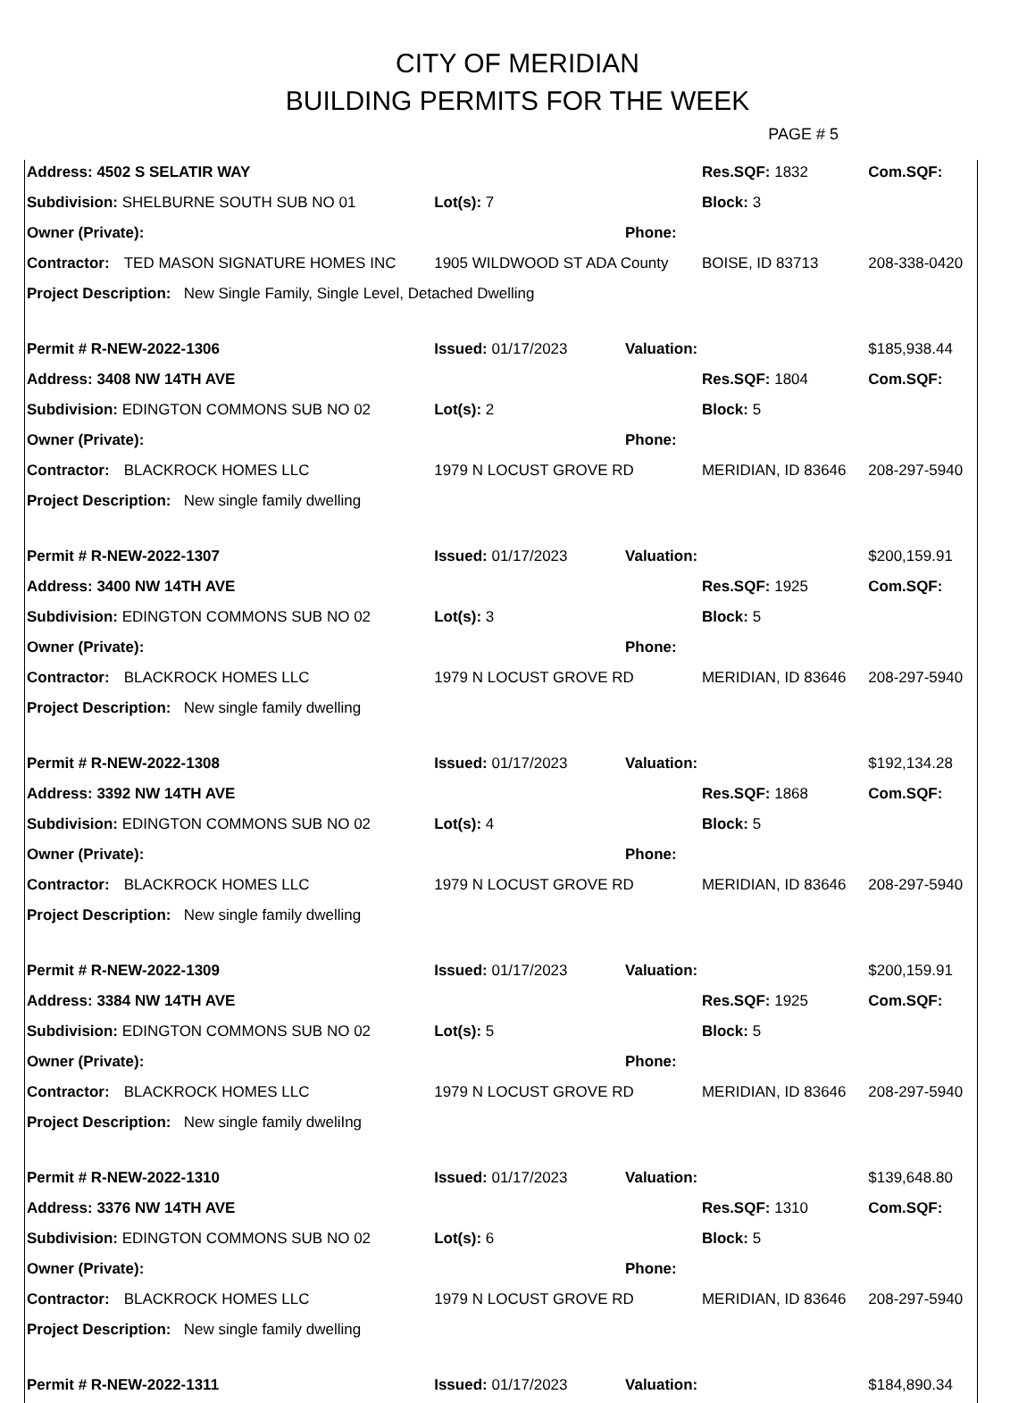CITY OF MERIDIAN
BUILDING PERMITS FOR THE WEEK
PAGE # 5
| Address: 4502 S SELATIR WAY | | | | Res.SQF: 1832 | Com.SQF: | |
| Subdivision: SHELBURNE SOUTH SUB NO 01 | | Lot(s): 7 | | Block: 3 | | |
| Owner (Private): | | | Phone: | | | |
| Contractor: | TED MASON SIGNATURE HOMES INC | 1905 WILDWOOD ST ADA County | | BOISE, ID 83713 | | 208-338-0420 |
| Project Description: New Single Family, Single Level, Detached Dwelling | | | | | | |
| Permit # R-NEW-2022-1306 | | Issued: 01/17/2023 | Valuation: | | $185,938.44 | |
| Address: 3408 NW 14TH AVE | | | | Res.SQF: 1804 | Com.SQF: | |
| Subdivision: EDINGTON COMMONS SUB NO 02 | | Lot(s): 2 | | Block: 5 | | |
| Owner (Private): | | | Phone: | | | |
| Contractor: | BLACKROCK HOMES LLC | 1979 N LOCUST GROVE RD | | MERIDIAN, ID 83646 | | 208-297-5940 |
| Project Description: New single family dwelling | | | | | | |
| Permit # R-NEW-2022-1307 | | Issued: 01/17/2023 | Valuation: | | $200,159.91 | |
| Address: 3400 NW 14TH AVE | | | | Res.SQF: 1925 | Com.SQF: | |
| Subdivision: EDINGTON COMMONS SUB NO 02 | | Lot(s): 3 | | Block: 5 | | |
| Owner (Private): | | | Phone: | | | |
| Contractor: | BLACKROCK HOMES LLC | 1979 N LOCUST GROVE RD | | MERIDIAN, ID 83646 | | 208-297-5940 |
| Project Description: New single family dwelling | | | | | | |
| Permit # R-NEW-2022-1308 | | Issued: 01/17/2023 | Valuation: | | $192,134.28 | |
| Address: 3392 NW 14TH AVE | | | | Res.SQF: 1868 | Com.SQF: | |
| Subdivision: EDINGTON COMMONS SUB NO 02 | | Lot(s): 4 | | Block: 5 | | |
| Owner (Private): | | | Phone: | | | |
| Contractor: | BLACKROCK HOMES LLC | 1979 N LOCUST GROVE RD | | MERIDIAN, ID 83646 | | 208-297-5940 |
| Project Description: New single family dwelling | | | | | | |
| Permit # R-NEW-2022-1309 | | Issued: 01/17/2023 | Valuation: | | $200,159.91 | |
| Address: 3384 NW 14TH AVE | | | | Res.SQF: 1925 | Com.SQF: | |
| Subdivision: EDINGTON COMMONS SUB NO 02 | | Lot(s): 5 | | Block: 5 | | |
| Owner (Private): | | | Phone: | | | |
| Contractor: | BLACKROCK HOMES LLC | 1979 N LOCUST GROVE RD | | MERIDIAN, ID 83646 | | 208-297-5940 |
| Project Description: New single family dweliIng | | | | | | |
| Permit # R-NEW-2022-1310 | | Issued: 01/17/2023 | Valuation: | | $139,648.80 | |
| Address: 3376 NW 14TH AVE | | | | Res.SQF: 1310 | Com.SQF: | |
| Subdivision: EDINGTON COMMONS SUB NO 02 | | Lot(s): 6 | | Block: 5 | | |
| Owner (Private): | | | Phone: | | | |
| Contractor: | BLACKROCK HOMES LLC | 1979 N LOCUST GROVE RD | | MERIDIAN, ID 83646 | | 208-297-5940 |
| Project Description: New single family dwelling | | | | | | |
| Permit # R-NEW-2022-1311 | | Issued: 01/17/2023 | Valuation: | | $184,890.34 | |